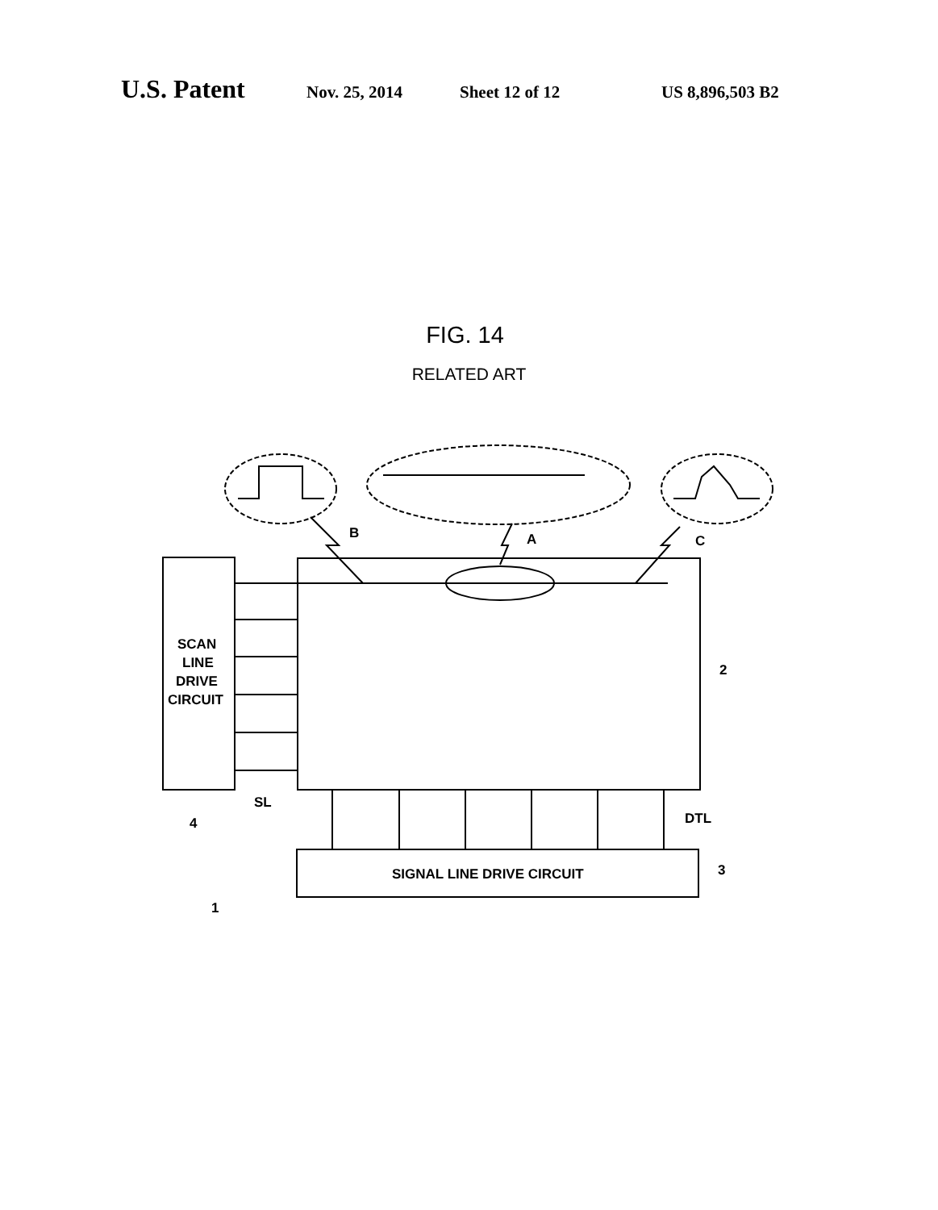U.S. Patent Nov. 25, 2014 Sheet 12 of 12 US 8,896,503 B2
FIG. 14
RELATED ART
B
A
C
SCAN
LINE
DRIVE
CIRCUIT
SIGNAL LINE DRIVE CIRCUIT
2
3
4
SL
DTL
1